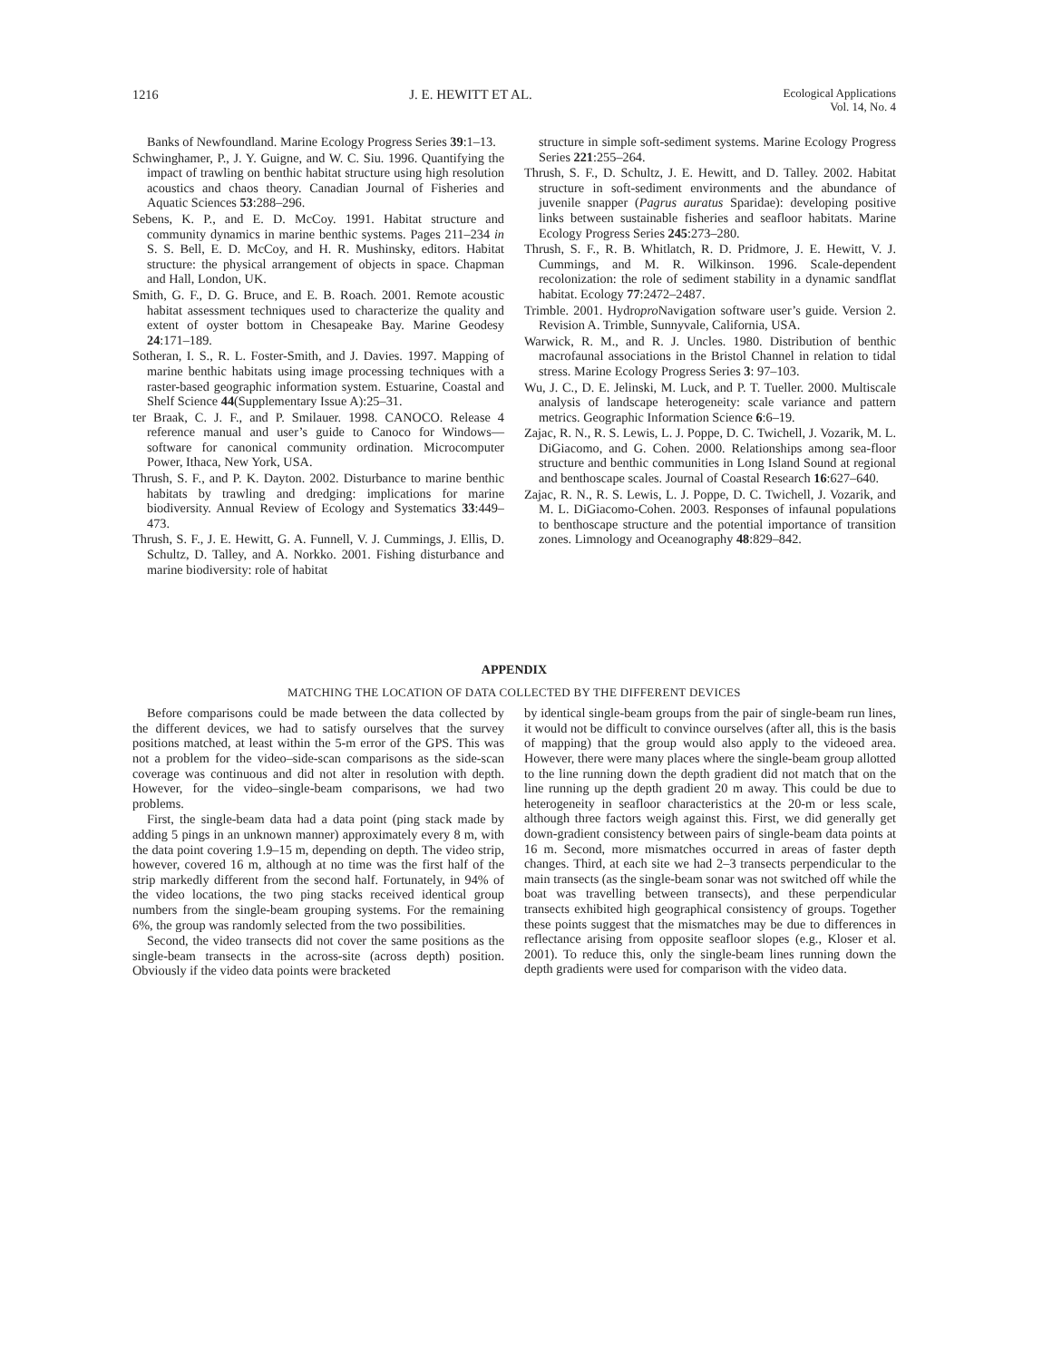1216 J. E. HEWITT ET AL. Ecological Applications
Vol. 14, No. 4
Banks of Newfoundland. Marine Ecology Progress Series 39:1–13.
Schwinghamer, P., J. Y. Guigne, and W. C. Siu. 1996. Quantifying the impact of trawling on benthic habitat structure using high resolution acoustics and chaos theory. Canadian Journal of Fisheries and Aquatic Sciences 53:288–296.
Sebens, K. P., and E. D. McCoy. 1991. Habitat structure and community dynamics in marine benthic systems. Pages 211–234 in S. S. Bell, E. D. McCoy, and H. R. Mushinsky, editors. Habitat structure: the physical arrangement of objects in space. Chapman and Hall, London, UK.
Smith, G. F., D. G. Bruce, and E. B. Roach. 2001. Remote acoustic habitat assessment techniques used to characterize the quality and extent of oyster bottom in Chesapeake Bay. Marine Geodesy 24:171–189.
Sotheran, I. S., R. L. Foster-Smith, and J. Davies. 1997. Mapping of marine benthic habitats using image processing techniques with a raster-based geographic information system. Estuarine, Coastal and Shelf Science 44(Supplementary Issue A):25–31.
ter Braak, C. J. F., and P. Smilauer. 1998. CANOCO. Release 4 reference manual and user’s guide to Canoco for Windows—software for canonical community ordination. Microcomputer Power, Ithaca, New York, USA.
Thrush, S. F., and P. K. Dayton. 2002. Disturbance to marine benthic habitats by trawling and dredging: implications for marine biodiversity. Annual Review of Ecology and Systematics 33:449–473.
Thrush, S. F., J. E. Hewitt, G. A. Funnell, V. J. Cummings, J. Ellis, D. Schultz, D. Talley, and A. Norkko. 2001. Fishing disturbance and marine biodiversity: role of habitat
structure in simple soft-sediment systems. Marine Ecology Progress Series 221:255–264.
Thrush, S. F., D. Schultz, J. E. Hewitt, and D. Talley. 2002. Habitat structure in soft-sediment environments and the abundance of juvenile snapper (Pagrus auratus Sparidae): developing positive links between sustainable fisheries and seafloor habitats. Marine Ecology Progress Series 245:273–280.
Thrush, S. F., R. B. Whitlatch, R. D. Pridmore, J. E. Hewitt, V. J. Cummings, and M. R. Wilkinson. 1996. Scale-dependent recolonization: the role of sediment stability in a dynamic sandflat habitat. Ecology 77:2472–2487.
Trimble. 2001. Hydropro Navigation software user’s guide. Version 2. Revision A. Trimble, Sunnyvale, California, USA.
Warwick, R. M., and R. J. Uncles. 1980. Distribution of benthic macrofaunal associations in the Bristol Channel in relation to tidal stress. Marine Ecology Progress Series 3: 97–103.
Wu, J. C., D. E. Jelinski, M. Luck, and P. T. Tueller. 2000. Multiscale analysis of landscape heterogeneity: scale variance and pattern metrics. Geographic Information Science 6:6–19.
Zajac, R. N., R. S. Lewis, L. J. Poppe, D. C. Twichell, J. Vozarik, M. L. DiGiacomo, and G. Cohen. 2000. Relationships among sea-floor structure and benthic communities in Long Island Sound at regional and benthoscape scales. Journal of Coastal Research 16:627–640.
Zajac, R. N., R. S. Lewis, L. J. Poppe, D. C. Twichell, J. Vozarik, and M. L. DiGiacomo-Cohen. 2003. Responses of infaunal populations to benthoscape structure and the potential importance of transition zones. Limnology and Oceanography 48:829–842.
APPENDIX
MATCHING THE LOCATION OF DATA COLLECTED BY THE DIFFERENT DEVICES
Before comparisons could be made between the data collected by the different devices, we had to satisfy ourselves that the survey positions matched, at least within the 5-m error of the GPS. This was not a problem for the video–side-scan comparisons as the side-scan coverage was continuous and did not alter in resolution with depth. However, for the video–single-beam comparisons, we had two problems.
First, the single-beam data had a data point (ping stack made by adding 5 pings in an unknown manner) approximately every 8 m, with the data point covering 1.9–15 m, depending on depth. The video strip, however, covered 16 m, although at no time was the first half of the strip markedly different from the second half. Fortunately, in 94% of the video locations, the two ping stacks received identical group numbers from the single-beam grouping systems. For the remaining 6%, the group was randomly selected from the two possibilities.
Second, the video transects did not cover the same positions as the single-beam transects in the across-site (across depth) position. Obviously if the video data points were bracketed
by identical single-beam groups from the pair of single-beam run lines, it would not be difficult to convince ourselves (after all, this is the basis of mapping) that the group would also apply to the videoed area. However, there were many places where the single-beam group allotted to the line running down the depth gradient did not match that on the line running up the depth gradient 20 m away. This could be due to heterogeneity in seafloor characteristics at the 20-m or less scale, although three factors weigh against this. First, we did generally get down-gradient consistency between pairs of single-beam data points at 16 m. Second, more mismatches occurred in areas of faster depth changes. Third, at each site we had 2–3 transects perpendicular to the main transects (as the single-beam sonar was not switched off while the boat was travelling between transects), and these perpendicular transects exhibited high geographical consistency of groups. Together these points suggest that the mismatches may be due to differences in reflectance arising from opposite seafloor slopes (e.g., Kloser et al. 2001). To reduce this, only the single-beam lines running down the depth gradients were used for comparison with the video data.